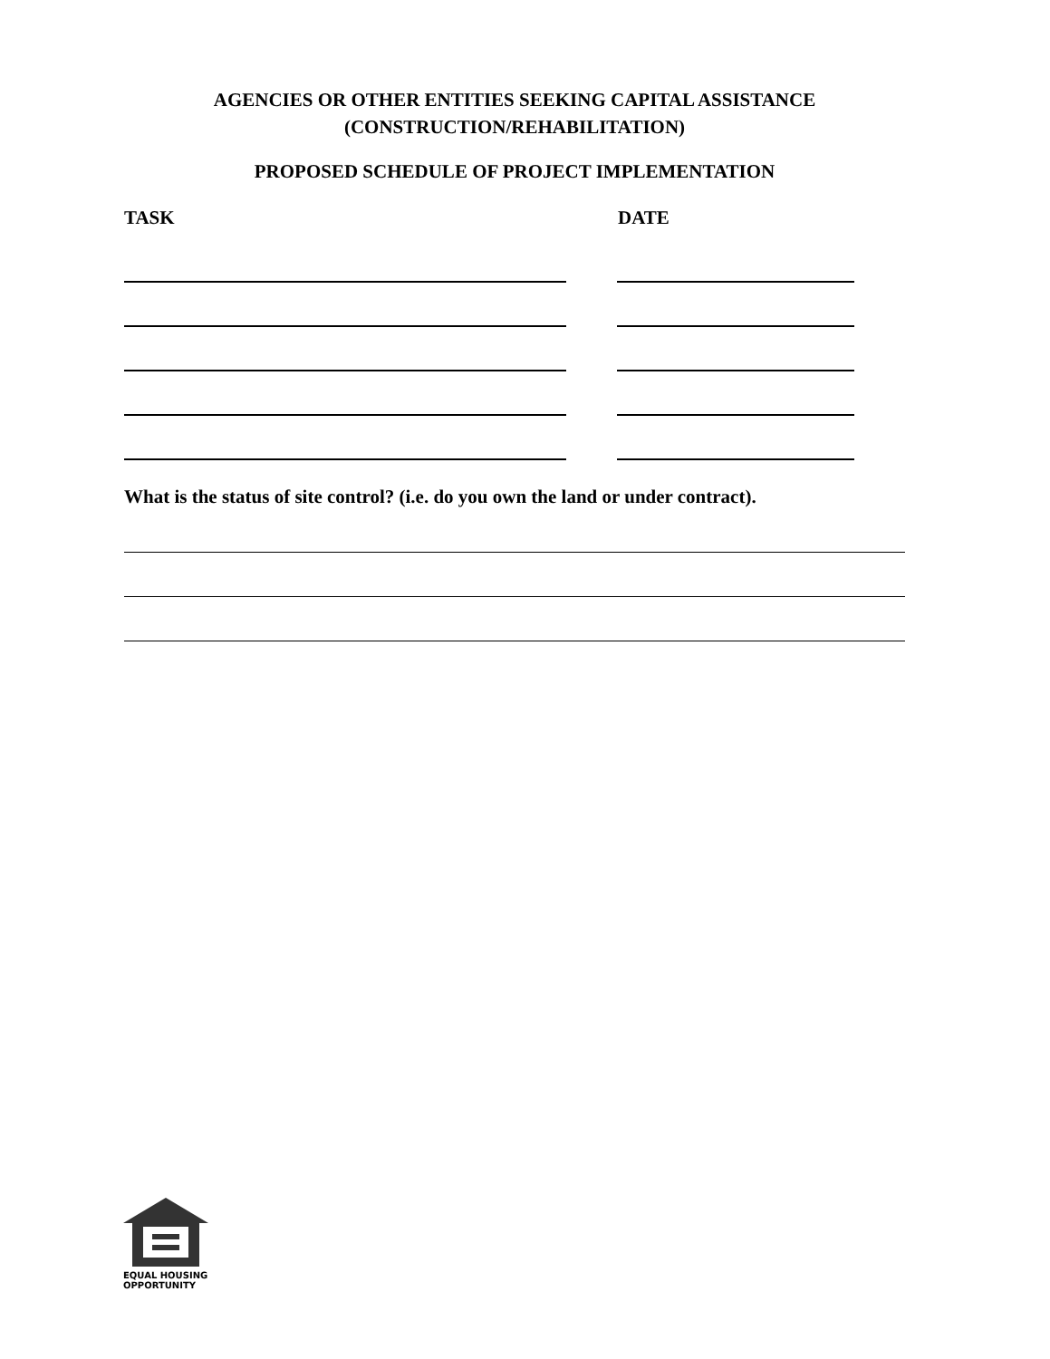AGENCIES OR OTHER ENTITIES SEEKING CAPITAL ASSISTANCE
(CONSTRUCTION/REHABILITATION)
PROPOSED SCHEDULE OF PROJECT IMPLEMENTATION
TASK DATE
What is the status of site control? (i.e. do you own the land or under contract).
EQUAL HOUSING
OPPORTUNITY